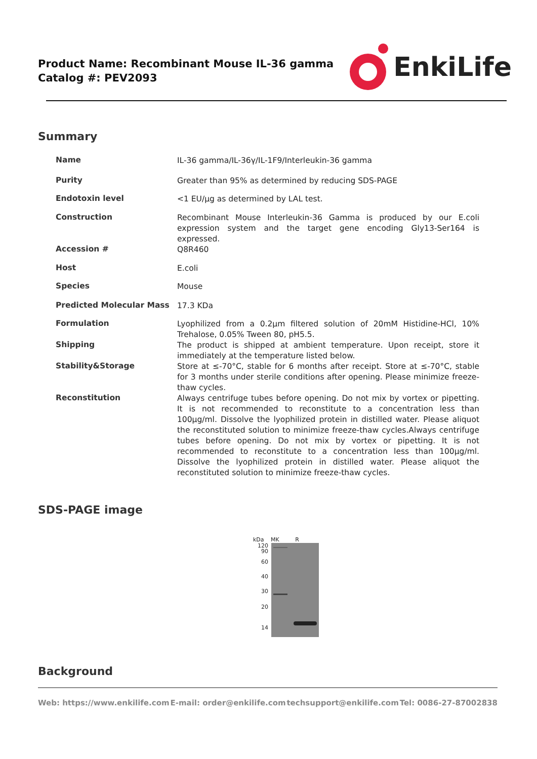Product Name: Recombinant Mouse IL-36 gamma
Catalog #: PEV2093
EnkiLife
Summary
| Name | IL-36 gamma/IL-36γ/IL-1F9/Interleukin-36 gamma |
| Purity | Greater than 95% as determined by reducing SDS-PAGE |
| Endotoxin level | <1 EU/μg as determined by LAL test. |
| Construction | Recombinant Mouse Interleukin-36 Gamma is produced by our E.coli expression system and the target gene encoding Gly13-Ser164 is expressed. |
| Accession # | Q8R460 |
| Host | E.coli |
| Species | Mouse |
| Predicted Molecular Mass | 17.3 KDa |
| Formulation | Lyophilized from a 0.2μm filtered solution of 20mM Histidine-HCl, 10% Trehalose, 0.05% Tween 80, pH5.5. |
| Shipping | The product is shipped at ambient temperature. Upon receipt, store it immediately at the temperature listed below. |
| Stability&Storage | Store at ≤-70°C, stable for 6 months after receipt. Store at ≤-70°C, stable for 3 months under sterile conditions after opening. Please minimize freeze-thaw cycles. |
| Reconstitution | Always centrifuge tubes before opening. Do not mix by vortex or pipetting. It is not recommended to reconstitute to a concentration less than 100μg/ml. Dissolve the lyophilized protein in distilled water. Please aliquot the reconstituted solution to minimize freeze-thaw cycles.Always centrifuge tubes before opening. Do not mix by vortex or pipetting. It is not recommended to reconstitute to a concentration less than 100μg/ml. Dissolve the lyophilized protein in distilled water. Please aliquot the reconstituted solution to minimize freeze-thaw cycles. |
SDS-PAGE image
kDa MK R
120
90
60
40
30
20
14
Background
Web: https://www.enkilife.com E-mail: order@enkilife.com techsupport@enkilife.com Tel: 0086-27-87002838